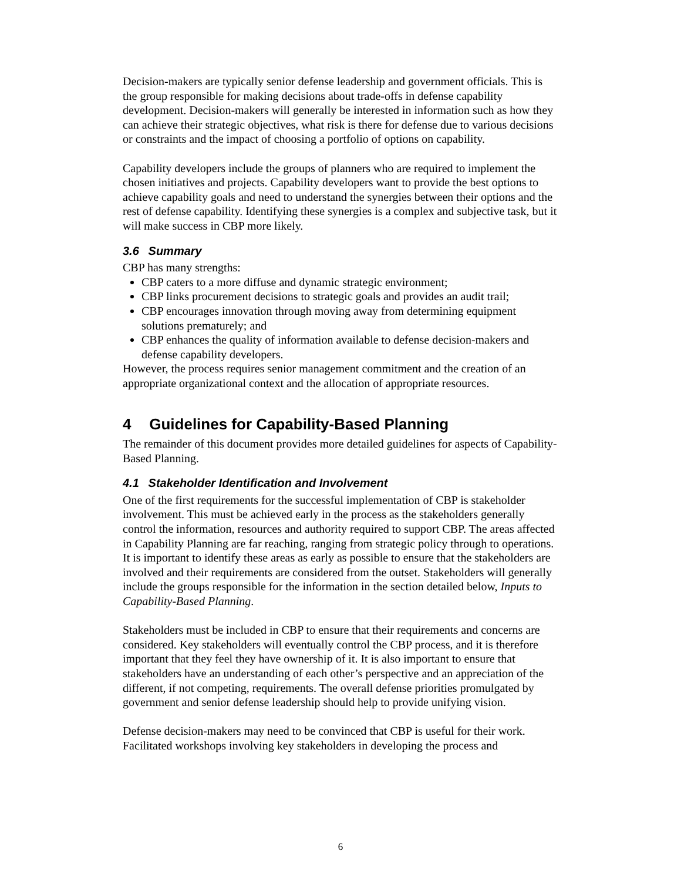Decision-makers are typically senior defense leadership and government officials. This is the group responsible for making decisions about trade-offs in defense capability development. Decision-makers will generally be interested in information such as how they can achieve their strategic objectives, what risk is there for defense due to various decisions or constraints and the impact of choosing a portfolio of options on capability.
Capability developers include the groups of planners who are required to implement the chosen initiatives and projects. Capability developers want to provide the best options to achieve capability goals and need to understand the synergies between their options and the rest of defense capability. Identifying these synergies is a complex and subjective task, but it will make success in CBP more likely.
3.6 Summary
CBP has many strengths:
CBP caters to a more diffuse and dynamic strategic environment;
CBP links procurement decisions to strategic goals and provides an audit trail;
CBP encourages innovation through moving away from determining equipment solutions prematurely; and
CBP enhances the quality of information available to defense decision-makers and defense capability developers.
However, the process requires senior management commitment and the creation of an appropriate organizational context and the allocation of appropriate resources.
4 Guidelines for Capability-Based Planning
The remainder of this document provides more detailed guidelines for aspects of Capability-Based Planning.
4.1 Stakeholder Identification and Involvement
One of the first requirements for the successful implementation of CBP is stakeholder involvement. This must be achieved early in the process as the stakeholders generally control the information, resources and authority required to support CBP. The areas affected in Capability Planning are far reaching, ranging from strategic policy through to operations. It is important to identify these areas as early as possible to ensure that the stakeholders are involved and their requirements are considered from the outset. Stakeholders will generally include the groups responsible for the information in the section detailed below, Inputs to Capability-Based Planning.
Stakeholders must be included in CBP to ensure that their requirements and concerns are considered. Key stakeholders will eventually control the CBP process, and it is therefore important that they feel they have ownership of it. It is also important to ensure that stakeholders have an understanding of each other’s perspective and an appreciation of the different, if not competing, requirements. The overall defense priorities promulgated by government and senior defense leadership should help to provide unifying vision.
Defense decision-makers may need to be convinced that CBP is useful for their work. Facilitated workshops involving key stakeholders in developing the process and
6